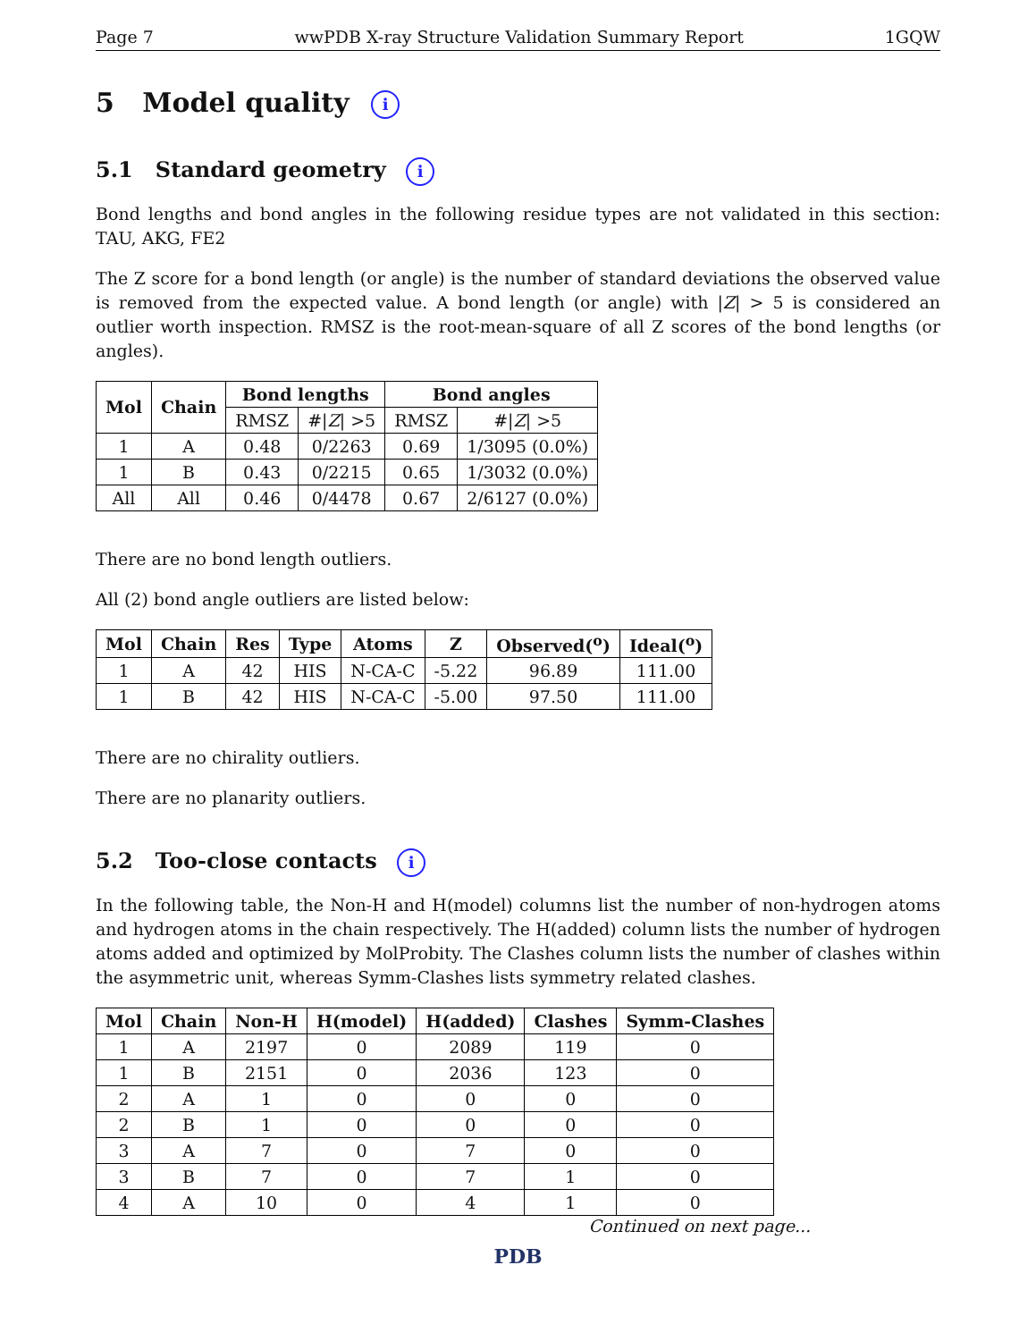Page 7 wwPDB X-ray Structure Validation Summary Report 1GQW
5 Model quality i
5.1 Standard geometry i
Bond lengths and bond angles in the following residue types are not validated in this section: TAU, AKG, FE2
The Z score for a bond length (or angle) is the number of standard deviations the observed value is removed from the expected value. A bond length (or angle) with |Z| > 5 is considered an outlier worth inspection. RMSZ is the root-mean-square of all Z scores of the bond lengths (or angles).
| Mol | Chain | Bond lengths | | Bond angles | |
| --- | --- | --- | --- | --- | --- |
| | | RMSZ | #/ Z / >5 | RMSZ | #/ Z / >5 |
| 1 | A | 0.48 | 0/2263 | 0.69 | 1/3095 (0.0%) |
| 1 | B | 0.43 | 0/2215 | 0.65 | 1/3032 (0.0%) |
| All | All | 0.46 | 0/4478 | 0.67 | 2/6127 (0.0%) |
There are no bond length outliers.
All (2) bond angle outliers are listed below:
| Mol | Chain | Res | Type | Atoms | Z | Observed(<sup>o</sup>) | Ideal(<sup>o</sup>) |
| --- | --- | --- | --- | --- | --- | --- | --- |
| 1 | A | 42 | HIS | N-CA-C | -5.22 | 96.89 | 111.00 |
| 1 | B | 42 | HIS | N-CA-C | -5.00 | 97.50 | 111.00 |
There are no chirality outliers.
There are no planarity outliers.
5.2 Too-close contacts i
In the following table, the Non-H and H(model) columns list the number of non-hydrogen atoms and hydrogen atoms in the chain respectively. The H(added) column lists the number of hydrogen atoms added and optimized by MolProbity. The Clashes column lists the number of clashes within the asymmetric unit, whereas Symm-Clashes lists symmetry related clashes.
| Mol | Chain | Non-H | H(model) | H(added) | Clashes | Symm-Clashes |
| --- | --- | --- | --- | --- | --- | --- |
| 1 | A | 2197 | 0 | 2089 | 119 | 0 |
| 1 | B | 2151 | 0 | 2036 | 123 | 0 |
| 2 | A | 1 | 0 | 0 | 0 | 0 |
| 2 | B | 1 | 0 | 0 | 0 | 0 |
| 3 | A | 7 | 0 | 7 | 0 | 0 |
| 3 | B | 7 | 0 | 7 | 1 | 0 |
| 4 | A | 10 | 0 | 4 | 1 | 0 |
Continued on next page...
PDB